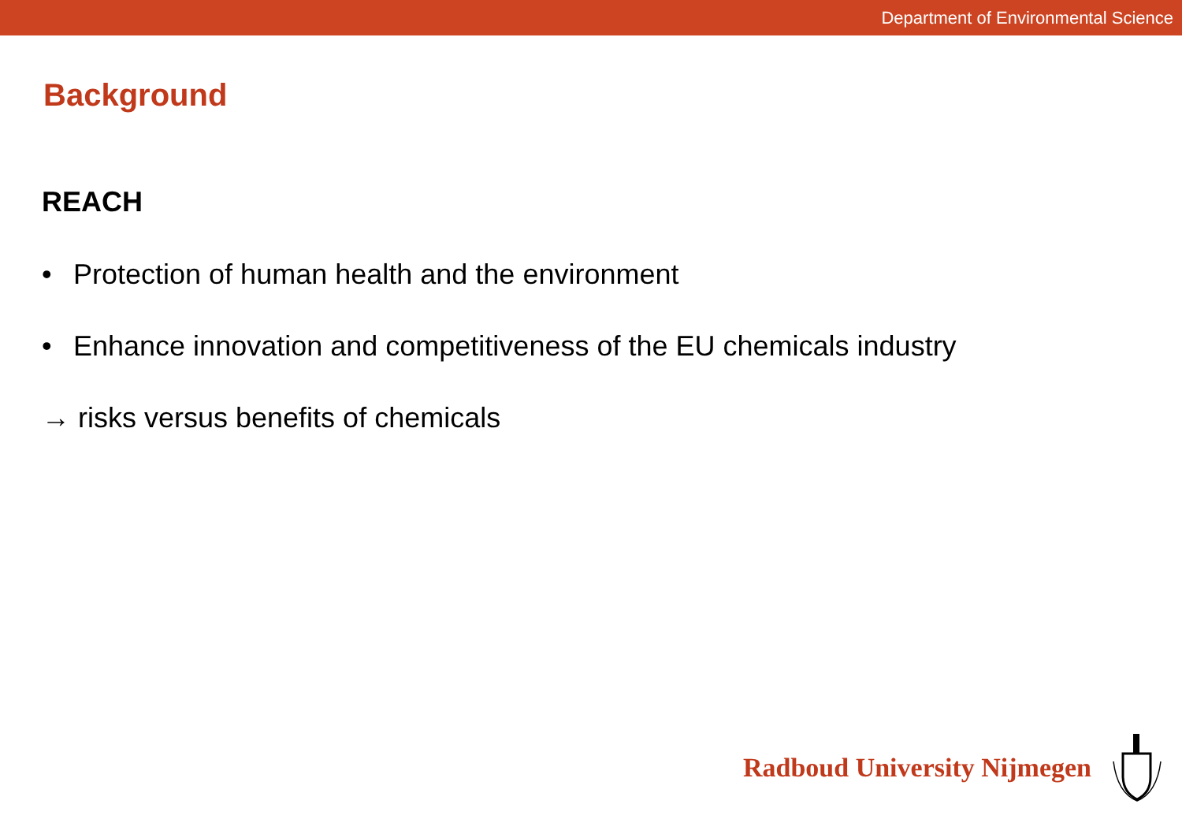Department of Environmental Science
Background
REACH
• Protection of human health and the environment
• Enhance innovation and competitiveness of the EU chemicals industry
→ risks versus benefits of chemicals
Radboud University Nijmegen